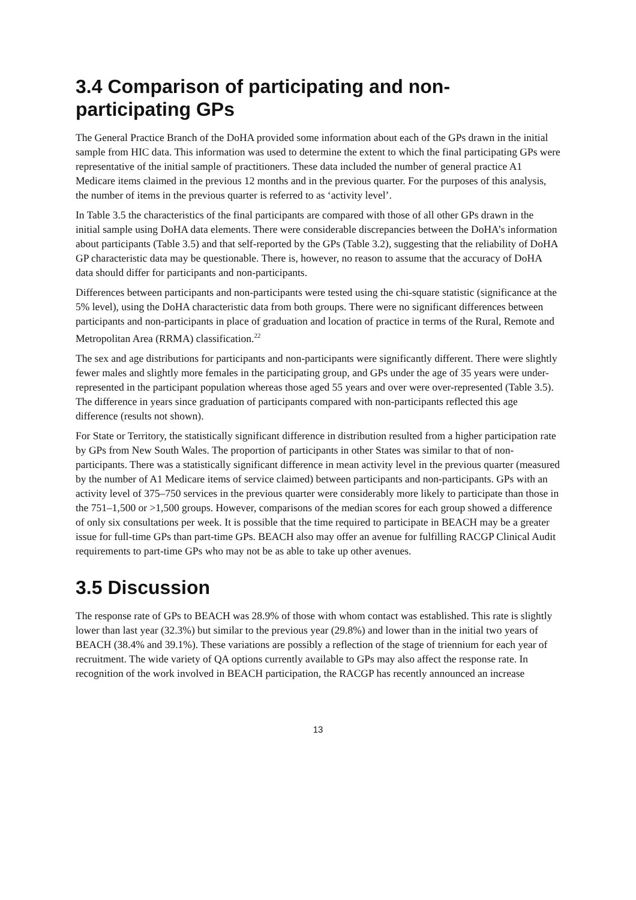3.4 Comparison of participating and non-participating GPs
The General Practice Branch of the DoHA provided some information about each of the GPs drawn in the initial sample from HIC data. This information was used to determine the extent to which the final participating GPs were representative of the initial sample of practitioners. These data included the number of general practice A1 Medicare items claimed in the previous 12 months and in the previous quarter. For the purposes of this analysis, the number of items in the previous quarter is referred to as ‘activity level’.
In Table 3.5 the characteristics of the final participants are compared with those of all other GPs drawn in the initial sample using DoHA data elements. There were considerable discrepancies between the DoHA’s information about participants (Table 3.5) and that self-reported by the GPs (Table 3.2), suggesting that the reliability of DoHA GP characteristic data may be questionable. There is, however, no reason to assume that the accuracy of DoHA data should differ for participants and non-participants.
Differences between participants and non-participants were tested using the chi-square statistic (significance at the 5% level), using the DoHA characteristic data from both groups. There were no significant differences between participants and non-participants in place of graduation and location of practice in terms of the Rural, Remote and Metropolitan Area (RRMA) classification.<sup>22</sup>
The sex and age distributions for participants and non-participants were significantly different. There were slightly fewer males and slightly more females in the participating group, and GPs under the age of 35 years were under-represented in the participant population whereas those aged 55 years and over were over-represented (Table 3.5). The difference in years since graduation of participants compared with non-participants reflected this age difference (results not shown).
For State or Territory, the statistically significant difference in distribution resulted from a higher participation rate by GPs from New South Wales. The proportion of participants in other States was similar to that of non-participants. There was a statistically significant difference in mean activity level in the previous quarter (measured by the number of A1 Medicare items of service claimed) between participants and non-participants. GPs with an activity level of 375–750 services in the previous quarter were considerably more likely to participate than those in the 751–1,500 or >1,500 groups. However, comparisons of the median scores for each group showed a difference of only six consultations per week. It is possible that the time required to participate in BEACH may be a greater issue for full-time GPs than part-time GPs. BEACH also may offer an avenue for fulfilling RACGP Clinical Audit requirements to part-time GPs who may not be as able to take up other avenues.
3.5 Discussion
The response rate of GPs to BEACH was 28.9% of those with whom contact was established. This rate is slightly lower than last year (32.3%) but similar to the previous year (29.8%) and lower than in the initial two years of BEACH (38.4% and 39.1%). These variations are possibly a reflection of the stage of triennium for each year of recruitment. The wide variety of QA options currently available to GPs may also affect the response rate. In recognition of the work involved in BEACH participation, the RACGP has recently announced an increase
13